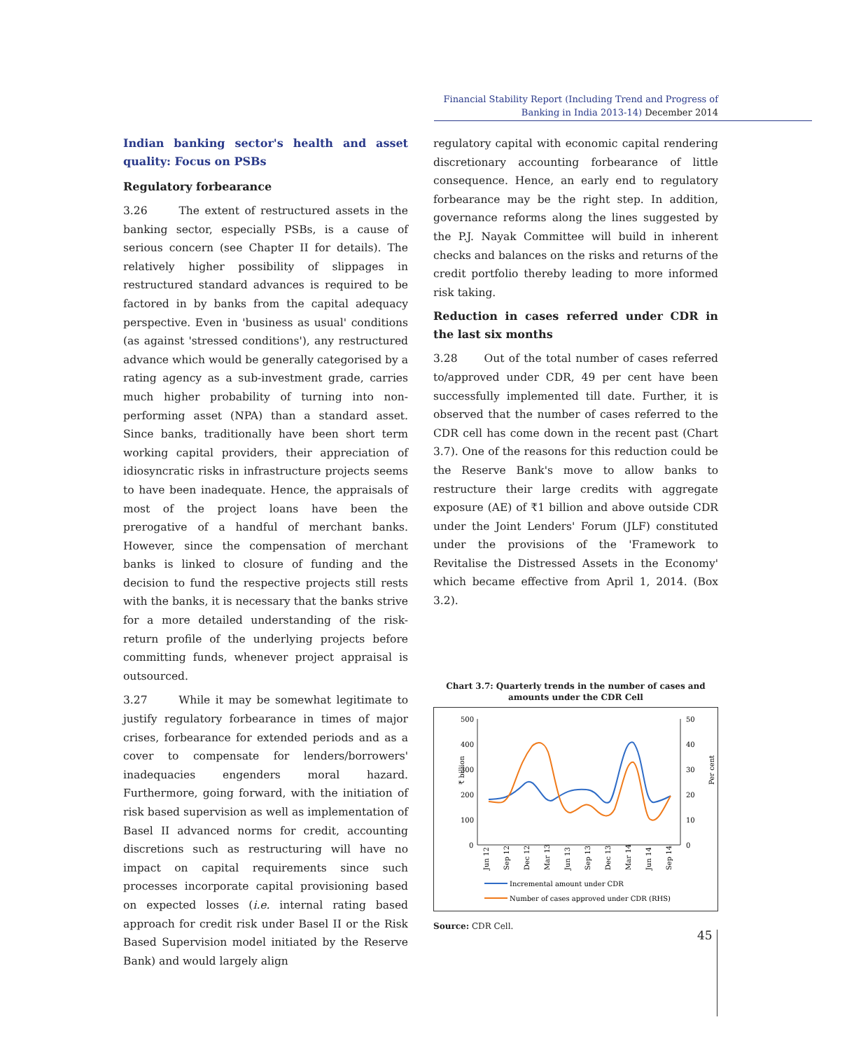Financial Stability Report (Including Trend and Progress of Banking in India 2013-14) December 2014
Indian banking sector's health and asset quality: Focus on PSBs
Regulatory forbearance
3.26 The extent of restructured assets in the banking sector, especially PSBs, is a cause of serious concern (see Chapter II for details). The relatively higher possibility of slippages in restructured standard advances is required to be factored in by banks from the capital adequacy perspective. Even in 'business as usual' conditions (as against 'stressed conditions'), any restructured advance which would be generally categorised by a rating agency as a sub-investment grade, carries much higher probability of turning into non-performing asset (NPA) than a standard asset. Since banks, traditionally have been short term working capital providers, their appreciation of idiosyncratic risks in infrastructure projects seems to have been inadequate. Hence, the appraisals of most of the project loans have been the prerogative of a handful of merchant banks. However, since the compensation of merchant banks is linked to closure of funding and the decision to fund the respective projects still rests with the banks, it is necessary that the banks strive for a more detailed understanding of the risk-return profile of the underlying projects before committing funds, whenever project appraisal is outsourced.
3.27 While it may be somewhat legitimate to justify regulatory forbearance in times of major crises, forbearance for extended periods and as a cover to compensate for lenders/borrowers' inadequacies engenders moral hazard. Furthermore, going forward, with the initiation of risk based supervision as well as implementation of Basel II advanced norms for credit, accounting discretions such as restructuring will have no impact on capital requirements since such processes incorporate capital provisioning based on expected losses (i.e. internal rating based approach for credit risk under Basel II or the Risk Based Supervision model initiated by the Reserve Bank) and would largely align
regulatory capital with economic capital rendering discretionary accounting forbearance of little consequence. Hence, an early end to regulatory forbearance may be the right step. In addition, governance reforms along the lines suggested by the P.J. Nayak Committee will build in inherent checks and balances on the risks and returns of the credit portfolio thereby leading to more informed risk taking.
Reduction in cases referred under CDR in the last six months
3.28 Out of the total number of cases referred to/approved under CDR, 49 per cent have been successfully implemented till date. Further, it is observed that the number of cases referred to the CDR cell has come down in the recent past (Chart 3.7). One of the reasons for this reduction could be the Reserve Bank's move to allow banks to restructure their large credits with aggregate exposure (AE) of ₹1 billion and above outside CDR under the Joint Lenders' Forum (JLF) constituted under the provisions of the 'Framework to Revitalise the Distressed Assets in the Economy' which became effective from April 1, 2014. (Box 3.2).
Chart 3.7: Quarterly trends in the number of cases and amounts under the CDR Cell
500
400
300
200
100
0
50
40
30
20
10
0
₹ billion
Per cent
Jun 12
Sep 12
Dec 12
Mar 13
Jun 13
Sep 13
Dec 13
Mar 14
Jun 14
Sep 14
Incremental amount under CDR
Number of cases approved under CDR (RHS)
Source: CDR Cell.
45